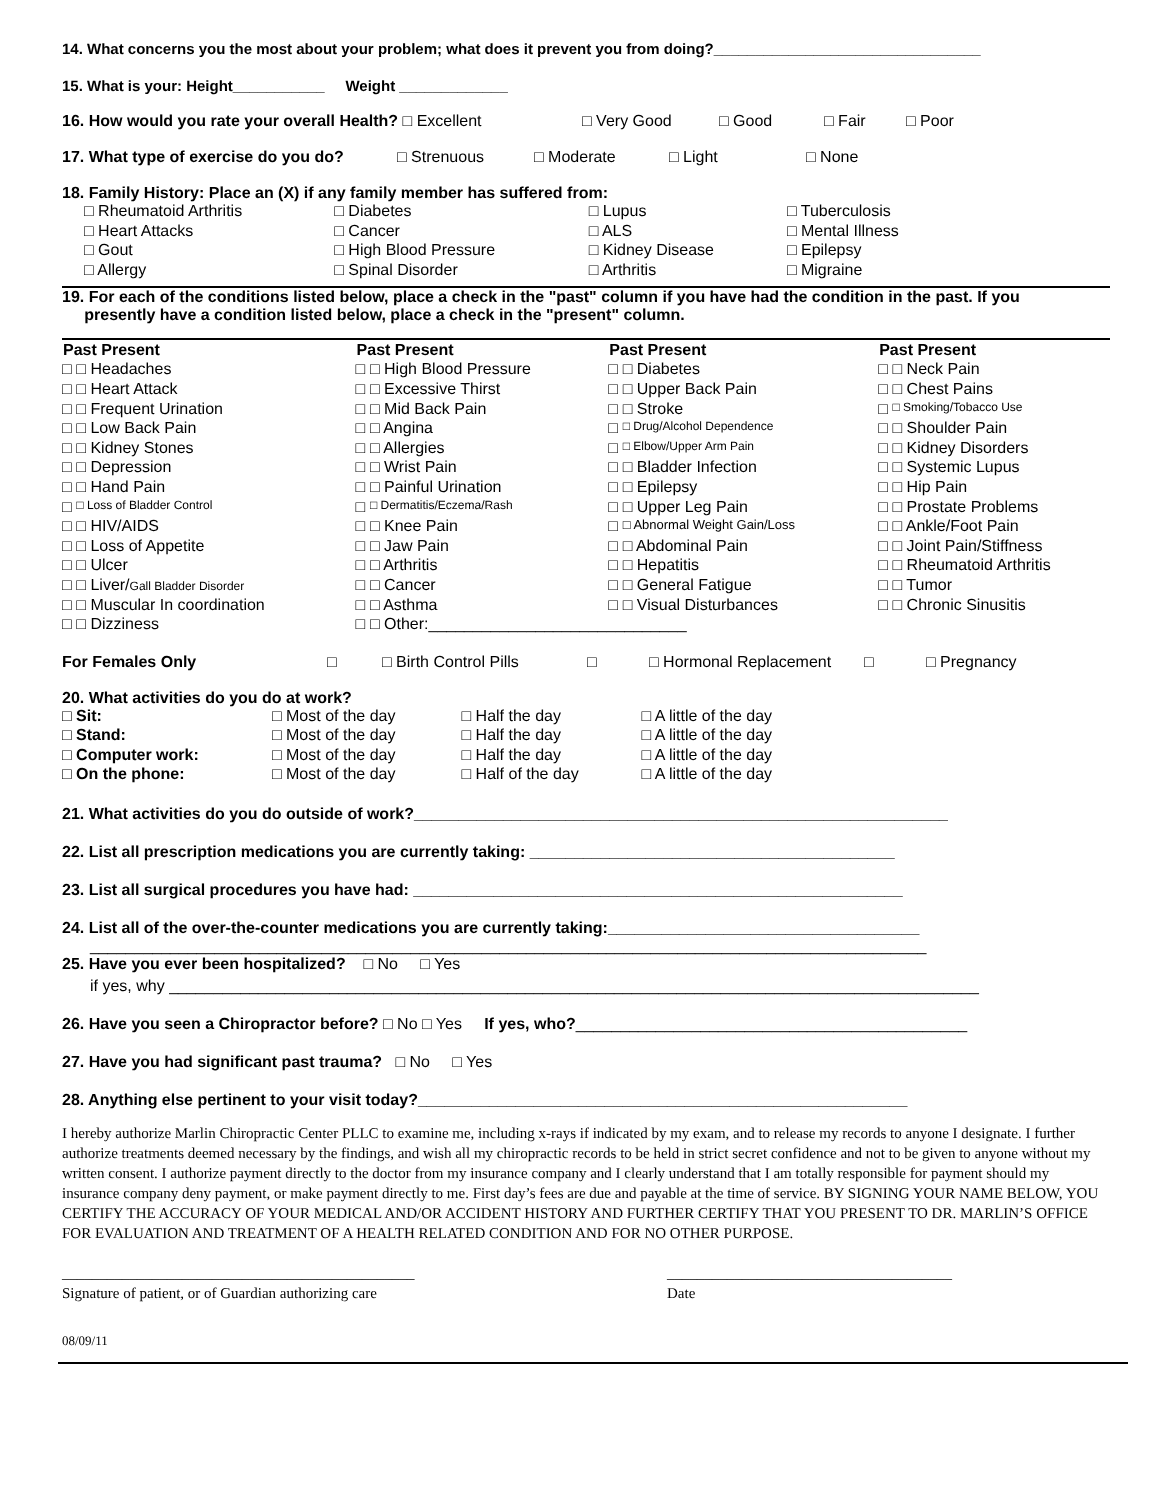14. What concerns you the most about your problem; what does it prevent you from doing?________________________________
15. What is your: Height___________ Weight _____________
16. How would you rate your overall Health? □ Excellent □ Very Good □ Good □ Fair □ Poor
17. What type of exercise do you do? □ Strenuous □ Moderate □ Light □ None
18. Family History: Place an (X) if any family member has suffered from:
| □ Rheumatoid Arthritis | □ Diabetes | □ Lupus | □ Tuberculosis |
| □ Heart Attacks | □ Cancer | □ ALS | □ Mental Illness |
| □ Gout | □ High Blood Pressure | □ Kidney Disease | □ Epilepsy |
| □ Allergy | □ Spinal Disorder | □ Arthritis | □ Migraine |
19. For each of the conditions listed below, place a check in the "past" column if you have had the condition in the past. If you
presently have a condition listed below, place a check in the "present" column.
| Past Present | | Past Present | | Past Present | | Past Present | |
| --- | --- | --- | --- | --- | --- | --- | --- |
| □ | □ Headaches | □ | □ High Blood Pressure | □ | □ Diabetes | □ | □ Neck Pain |
| □ | □ Heart Attack | □ | □ Excessive Thirst | □ | □ Upper Back Pain | □ | □ Chest Pains |
| □ | □ Frequent Urination | □ | □ Mid Back Pain | □ | □ Stroke | □ | □ Smoking/Tobacco Use |
| □ | □ Low Back Pain | □ | □ Angina | □ | □ Drug/Alcohol Dependence | □ | □ Shoulder Pain |
| □ | □ Kidney Stones | □ | □ Allergies | □ | □ Elbow/Upper Arm Pain | □ | □ Kidney Disorders |
| □ | □ Depression | □ | □ Wrist Pain | □ | □ Bladder Infection | □ | □ Systemic Lupus |
| □ | □ Hand Pain | □ | □ Painful Urination | □ | □ Epilepsy | □ | □ Hip Pain |
| □ | □ Loss of Bladder Control | □ | □ Dermatitis/Eczema/Rash | □ | □ Upper Leg Pain | □ | □ Prostate Problems |
| □ | □ HIV/AIDS | □ | □ Knee Pain | □ | □ Abnormal Weight Gain/Loss | □ | □ Ankle/Foot Pain |
| □ | □ Loss of Appetite | □ | □ Jaw Pain | □ | □ Abdominal Pain | □ | □ Joint Pain/Stiffness |
| □ | □ Ulcer | □ | □ Arthritis | □ | □ Hepatitis | □ | □ Rheumatoid Arthritis |
| □ | □ Liver/ Gall Bladder Disorder | □ | □ Cancer | □ | □ General Fatigue | □ | □ Tumor |
| □ | □ Muscular In coordination | □ | □ Asthma | □ | □ Visual Disturbances | □ | □ Chronic Sinusitis |
| □ | □ Dizziness | □ | □ Other:_____________________________ | | | | |
For Females Only □ □ Birth Control Pills □ □ Hormonal Replacement □ □ Pregnancy
20. What activities do you do at work?
| □ Sit: | □ Most of the day | □ Half the day | □ A little of the day |
| □ Stand: | □ Most of the day | □ Half the day | □ A little of the day |
| □ Computer work: | □ Most of the day | □ Half the day | □ A little of the day |
| □ On the phone: | □ Most of the day | □ Half of the day | □ A little of the day |
21. What activities do you do outside of work?____________________________________________________________
22. List all prescription medications you are currently taking: _________________________________________
23. List all surgical procedures you have had: _______________________________________________________
24. List all of the over-the-counter medications you are currently taking:___________________________________
______________________________________________________________________________________________
25. Have you ever been hospitalized? □ No □ Yes
if yes, why ___________________________________________________________________________________________
26. Have you seen a Chiropractor before? □ No □ Yes If yes, who?____________________________________________
27. Have you had significant past trauma? □ No □ Yes
28. Anything else pertinent to your visit today?_______________________________________________________
I hereby authorize Marlin Chiropractic Center PLLC to examine me, including x-rays if indicated by my exam, and to release my records to anyone I designate. I further authorize treatments deemed necessary by the findings, and wish all my chiropractic records to be held in strict secret confidence and not to be given to anyone without my written consent. I authorize payment directly to the doctor from my insurance company and I clearly understand that I am totally responsible for payment should my insurance company deny payment, or make payment directly to me. First day’s fees are due and payable at the time of service. BY SIGNING YOUR NAME BELOW, YOU CERTIFY THE ACCURACY OF YOUR MEDICAL AND/OR ACCIDENT HISTORY AND FURTHER CERTIFY THAT YOU PRESENT TO DR. MARLIN’S OFFICE FOR EVALUATION AND TREATMENT OF A HEALTH RELATED CONDITION AND FOR NO OTHER PURPOSE.
_______________________________________________
Signature of patient, or of Guardian authorizing care ______________________________________
Date
08/09/11